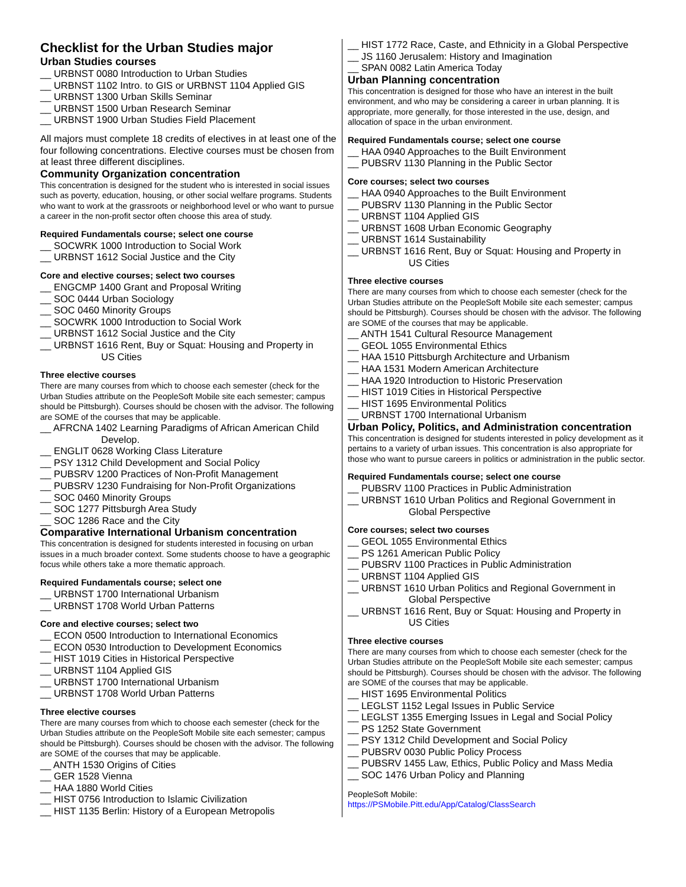Checklist for the Urban Studies major
Urban Studies courses
__ URBNST 0080 Introduction to Urban Studies
__ URBNST 1102 Intro. to GIS or URBNST 1104 Applied GIS
__ URBNST 1300 Urban Skills Seminar
__ URBNST 1500 Urban Research Seminar
__ URBNST 1900 Urban Studies Field Placement
All majors must complete 18 credits of electives in at least one of the four following concentrations. Elective courses must be chosen from at least three different disciplines.
Community Organization concentration
This concentration is designed for the student who is interested in social issues such as poverty, education, housing, or other social welfare programs. Students who want to work at the grassroots or neighborhood level or who want to pursue a career in the non-profit sector often choose this area of study.
Required Fundamentals course; select one course
__ SOCWRK 1000 Introduction to Social Work
__ URBNST 1612 Social Justice and the City
Core and elective courses; select two courses
__ ENGCMP 1400 Grant and Proposal Writing
__ SOC 0444 Urban Sociology
__ SOC 0460 Minority Groups
__ SOCWRK 1000 Introduction to Social Work
__ URBNST 1612 Social Justice and the City
__ URBNST 1616 Rent, Buy or Squat: Housing and Property in
US Cities
Three elective courses
There are many courses from which to choose each semester (check for the Urban Studies attribute on the PeopleSoft Mobile site each semester; campus should be Pittsburgh). Courses should be chosen with the advisor. The following are SOME of the courses that may be applicable.
__ AFRCNA 1402 Learning Paradigms of African American Child
Develop.
__ ENGLIT 0628 Working Class Literature
__ PSY 1312 Child Development and Social Policy
__ PUBSRV 1200 Practices of Non-Profit Management
__ PUBSRV 1230 Fundraising for Non-Profit Organizations
__ SOC 0460 Minority Groups
__ SOC 1277 Pittsburgh Area Study
__ SOC 1286 Race and the City
Comparative International Urbanism concentration
This concentration is designed for students interested in focusing on urban issues in a much broader context. Some students choose to have a geographic focus while others take a more thematic approach.
Required Fundamentals course; select one
__ URBNST 1700 International Urbanism
__ URBNST 1708 World Urban Patterns
Core and elective courses; select two
__ ECON 0500 Introduction to International Economics
__ ECON 0530 Introduction to Development Economics
__ HIST 1019 Cities in Historical Perspective
__ URBNST 1104 Applied GIS
__ URBNST 1700 International Urbanism
__ URBNST 1708 World Urban Patterns
Three elective courses
There are many courses from which to choose each semester (check for the Urban Studies attribute on the PeopleSoft Mobile site each semester; campus should be Pittsburgh). Courses should be chosen with the advisor. The following are SOME of the courses that may be applicable.
__ ANTH 1530 Origins of Cities
__ GER 1528 Vienna
__ HAA 1880 World Cities
__ HIST 0756 Introduction to Islamic Civilization
__ HIST 1135 Berlin: History of a European Metropolis
__ HIST 1772 Race, Caste, and Ethnicity in a Global Perspective
__ JS 1160 Jerusalem: History and Imagination
__ SPAN 0082 Latin America Today
Urban Planning concentration
This concentration is designed for those who have an interest in the built environment, and who may be considering a career in urban planning. It is appropriate, more generally, for those interested in the use, design, and allocation of space in the urban environment.
Required Fundamentals course; select one course
__ HAA 0940 Approaches to the Built Environment
__ PUBSRV 1130 Planning in the Public Sector
Core courses; select two courses
__ HAA 0940 Approaches to the Built Environment
__ PUBSRV 1130 Planning in the Public Sector
__ URBNST 1104 Applied GIS
__ URBNST 1608 Urban Economic Geography
__ URBNST 1614 Sustainability
__ URBNST 1616 Rent, Buy or Squat: Housing and Property in
US Cities
Three elective courses
There are many courses from which to choose each semester (check for the Urban Studies attribute on the PeopleSoft Mobile site each semester; campus should be Pittsburgh). Courses should be chosen with the advisor. The following are SOME of the courses that may be applicable.
__ ANTH 1541 Cultural Resource Management
__ GEOL 1055 Environmental Ethics
__ HAA 1510 Pittsburgh Architecture and Urbanism
__ HAA 1531 Modern American Architecture
__ HAA 1920 Introduction to Historic Preservation
__ HIST 1019 Cities in Historical Perspective
__ HIST 1695 Environmental Politics
__ URBNST 1700 International Urbanism
Urban Policy, Politics, and Administration concentration
This concentration is designed for students interested in policy development as it pertains to a variety of urban issues. This concentration is also appropriate for those who want to pursue careers in politics or administration in the public sector.
Required Fundamentals course; select one course
__ PUBSRV 1100 Practices in Public Administration
__ URBNST 1610 Urban Politics and Regional Government in
Global Perspective
Core courses; select two courses
__ GEOL 1055 Environmental Ethics
__ PS 1261 American Public Policy
__ PUBSRV 1100 Practices in Public Administration
__ URBNST 1104 Applied GIS
__ URBNST 1610 Urban Politics and Regional Government in
Global Perspective
__ URBNST 1616 Rent, Buy or Squat: Housing and Property in
US Cities
Three elective courses
There are many courses from which to choose each semester (check for the Urban Studies attribute on the PeopleSoft Mobile site each semester; campus should be Pittsburgh). Courses should be chosen with the advisor. The following are SOME of the courses that may be applicable.
__ HIST 1695 Environmental Politics
__ LEGLST 1152 Legal Issues in Public Service
__ LEGLST 1355 Emerging Issues in Legal and Social Policy
__ PS 1252 State Government
__ PSY 1312 Child Development and Social Policy
__ PUBSRV 0030 Public Policy Process
__ PUBSRV 1455 Law, Ethics, Public Policy and Mass Media
__ SOC 1476 Urban Policy and Planning
PeopleSoft Mobile:
https://PSMobile.Pitt.edu/App/Catalog/ClassSearch